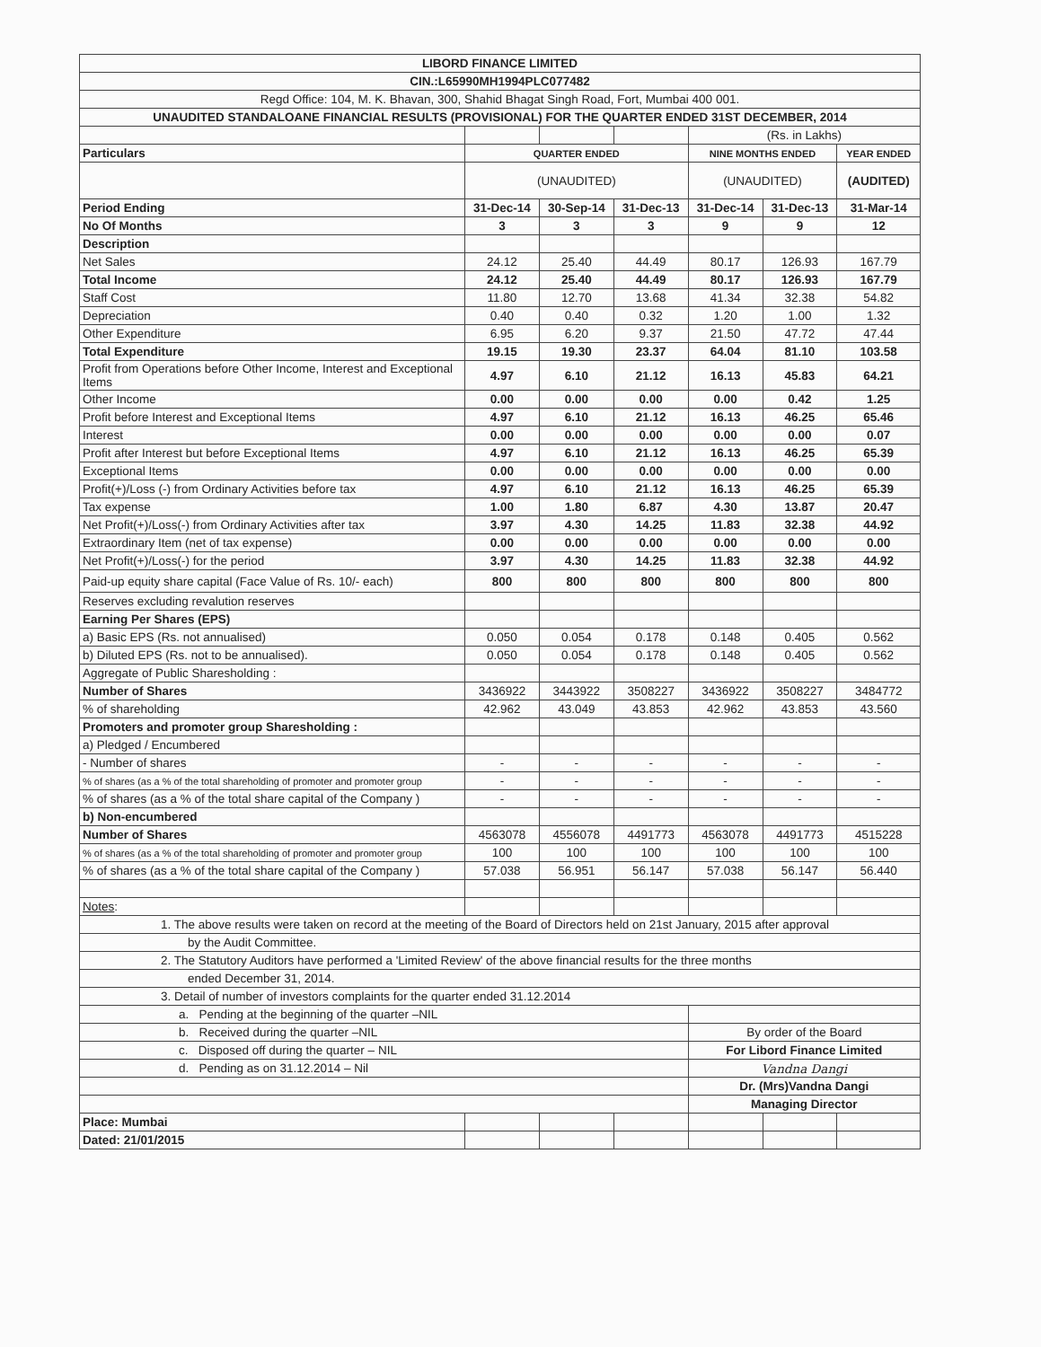| LIBORD FINANCE LIMITED | | | | | | |
| CIN.:L65990MH1994PLC077482 | | | | | | |
| Regd Office: 104, M. K. Bhavan, 300, Shahid Bhagat Singh Road, Fort, Mumbai 400 001. | | | | | | |
| UNAUDITED STANDALOANE FINANCIAL RESULTS (PROVISIONAL) FOR THE QUARTER ENDED 31ST DECEMBER, 2014 | | | | | | |
| | | | | (Rs. in Lakhs) | | |
| Particulars | QUARTER ENDED | | | NINE MONTHS ENDED | | YEAR ENDED |
| | (UNAUDITED) | | | (UNAUDITED) | | (AUDITED) |
| Period Ending | 31-Dec-14 | 30-Sep-14 | 31-Dec-13 | 31-Dec-14 | 31-Dec-13 | 31-Mar-14 |
| No Of Months | 3 | 3 | 3 | 9 | 9 | 12 |
| Description | | | | | | |
| Net Sales | 24.12 | 25.40 | 44.49 | 80.17 | 126.93 | 167.79 |
| Total Income | 24.12 | 25.40 | 44.49 | 80.17 | 126.93 | 167.79 |
| Staff Cost | 11.80 | 12.70 | 13.68 | 41.34 | 32.38 | 54.82 |
| Depreciation | 0.40 | 0.40 | 0.32 | 1.20 | 1.00 | 1.32 |
| Other Expenditure | 6.95 | 6.20 | 9.37 | 21.50 | 47.72 | 47.44 |
| Total Expenditure | 19.15 | 19.30 | 23.37 | 64.04 | 81.10 | 103.58 |
| Profit from Operations before Other Income, Interest and Exceptional Items | 4.97 | 6.10 | 21.12 | 16.13 | 45.83 | 64.21 |
| Other Income | 0.00 | 0.00 | 0.00 | 0.00 | 0.42 | 1.25 |
| Profit before Interest and Exceptional Items | 4.97 | 6.10 | 21.12 | 16.13 | 46.25 | 65.46 |
| Interest | 0.00 | 0.00 | 0.00 | 0.00 | 0.00 | 0.07 |
| Profit after Interest but before Exceptional Items | 4.97 | 6.10 | 21.12 | 16.13 | 46.25 | 65.39 |
| Exceptional Items | 0.00 | 0.00 | 0.00 | 0.00 | 0.00 | 0.00 |
| Profit(+)/Loss (-) from Ordinary Activities before tax | 4.97 | 6.10 | 21.12 | 16.13 | 46.25 | 65.39 |
| Tax expense | 1.00 | 1.80 | 6.87 | 4.30 | 13.87 | 20.47 |
| Net Profit(+)/Loss(-) from Ordinary Activities after tax | 3.97 | 4.30 | 14.25 | 11.83 | 32.38 | 44.92 |
| Extraordinary Item (net of tax expense) | 0.00 | 0.00 | 0.00 | 0.00 | 0.00 | 0.00 |
| Net Profit(+)/Loss(-) for the period | 3.97 | 4.30 | 14.25 | 11.83 | 32.38 | 44.92 |
| Paid-up equity share capital (Face Value of Rs. 10/- each) | 800 | 800 | 800 | 800 | 800 | 800 |
| Reserves excluding revalution reserves | | | | | | |
| Earning Per Shares (EPS) | | | | | | |
| a) Basic EPS (Rs. not annualised) | 0.050 | 0.054 | 0.178 | 0.148 | 0.405 | 0.562 |
| b) Diluted EPS (Rs. not to be annualised). | 0.050 | 0.054 | 0.178 | 0.148 | 0.405 | 0.562 |
| Aggregate of Public Sharesholding : | | | | | | |
| Number of Shares | 3436922 | 3443922 | 3508227 | 3436922 | 3508227 | 3484772 |
| % of shareholding | 42.962 | 43.049 | 43.853 | 42.962 | 43.853 | 43.560 |
| Promoters and promoter group Sharesholding : | | | | | | |
| a) Pledged / Encumbered | | | | | | |
| - Number of shares | - | - | - | - | - | - |
| % of shares (as a % of the total shareholding of promoter and promoter group | - | - | - | - | - | - |
| % of shares (as a % of the total share capital of the Company ) | - | - | - | - | - | - |
| b) Non-encumbered | | | | | | |
| Number of Shares | 4563078 | 4556078 | 4491773 | 4563078 | 4491773 | 4515228 |
| % of shares (as a % of the total shareholding of promoter and promoter group | 100 | 100 | 100 | 100 | 100 | 100 |
| % of shares (as a % of the total share capital of the Company ) | 57.038 | 56.951 | 56.147 | 57.038 | 56.147 | 56.440 |
| Notes : | | | | | | |
| 1. The above results were taken on record at the meeting of the Board of Directors held on 21st January, 2015 after approval | | | | | | |
| by the Audit Committee. | | | | | | |
| 2. The Statutory Auditors have performed a 'Limited Review' of the above financial results for the three months | | | | | | |
| ended December 31, 2014. | | | | | | |
| 3. Detail of number of investors complaints for the quarter ended 31.12.2014 | | | | | | |
| a. Pending at the beginning of the quarter –NIL | | | | | | |
| b. Received during the quarter –NIL | | | | By order of the Board | | |
| c. Disposed off during the quarter – NIL | | | | For Libord Finance Limited | | |
| d. Pending as on 31.12.2014 – Nil | | | | Vandna Dangi | | |
| | | | | Dr. (Mrs)Vandna Dangi | | |
| | | | | Managing Director | | |
| Place: Mumbai | | | | | | |
| Dated: 21/01/2015 | | | | | | |